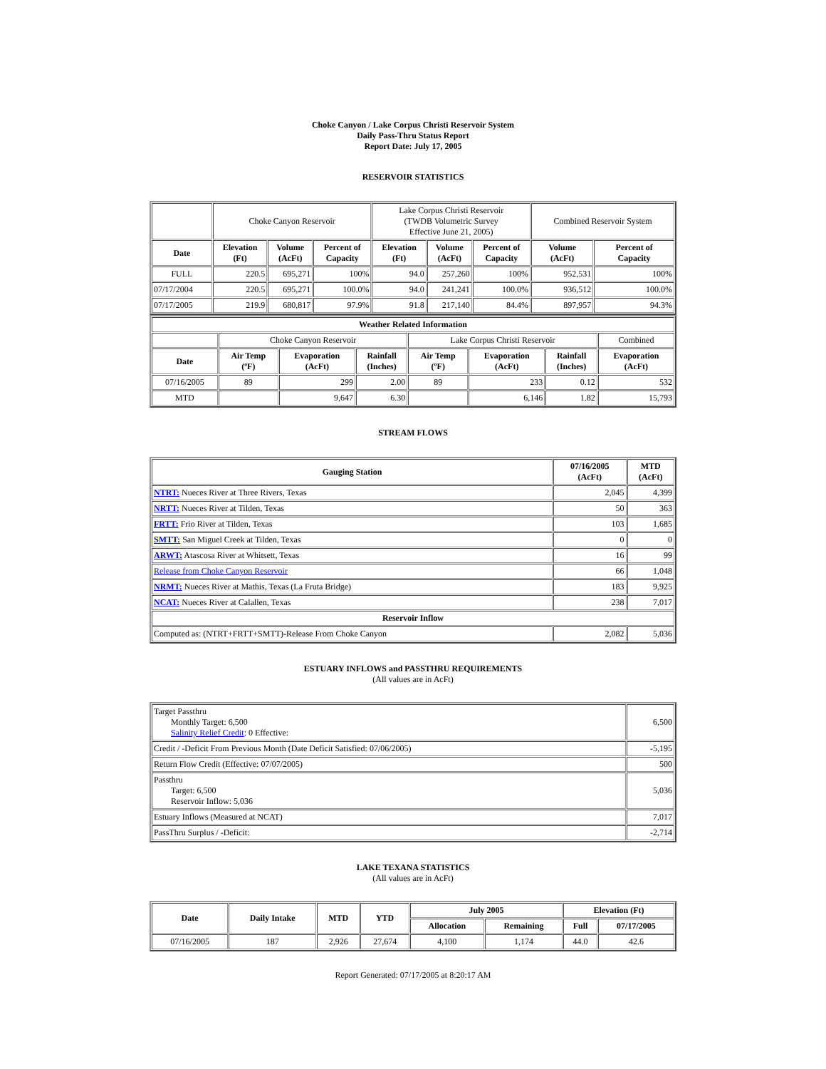Choke Canyon / Lake Corpus Christi Reservoir System
Daily Pass-Thru Status Report
Report Date: July 17, 2005
RESERVOIR STATISTICS
| | Choke Canyon Reservoir | | | Lake Corpus Christi Reservoir (TWDB Volumetric Survey Effective June 21, 2005) | | | Combined Reservoir System | |
| Date | Elevation (Ft) | Volume (AcFt) | Percent of Capacity | Elevation (Ft) | Volume (AcFt) | Percent of Capacity | Volume (AcFt) | Percent of Capacity |
| FULL | 220.5 | 695,271 | 100% | 94.0 | 257,260 | 100% | 952,531 | 100% |
| 07/17/2004 | 220.5 | 695,271 | 100.0% | 94.0 | 241,241 | 100.0% | 936,512 | 100.0% |
| 07/17/2005 | 219.9 | 680,817 | 97.9% | 91.8 | 217,140 | 84.4% | 897,957 | 94.3% |
| Weather Related Information | | | | | | | |
| --- | --- | --- | --- | --- | --- | --- | --- |
| | Choke Canyon Reservoir | | | Lake Corpus Christi Reservoir | | | Combined |
| Date | Air Temp (ºF) | Evaporation (AcFt) | Rainfall (Inches) | Air Temp (ºF) | Evaporation (AcFt) | Rainfall (Inches) | Evaporation (AcFt) |
| 07/16/2005 | 89 | 299 | 2.00 | 89 | 233 | 0.12 | 532 |
| MTD | | 9,647 | 6.30 | | 6,146 | 1.82 | 15,793 |
STREAM FLOWS
| Gauging Station | 07/16/2005 (AcFt) | MTD (AcFt) |
| --- | --- | --- |
| NTRT: Nueces River at Three Rivers, Texas | 2,045 | 4,399 |
| NRTT: Nueces River at Tilden, Texas | 50 | 363 |
| FRTT: Frio River at Tilden, Texas | 103 | 1,685 |
| SMTT: San Miguel Creek at Tilden, Texas | 0 | 0 |
| ARWT: Atascosa River at Whitsett, Texas | 16 | 99 |
| Release from Choke Canyon Reservoir | 66 | 1,048 |
| NRMT: Nueces River at Mathis, Texas (La Fruta Bridge) | 183 | 9,925 |
| NCAT: Nueces River at Calallen, Texas | 238 | 7,017 |
| Reservoir Inflow | | |
| Computed as: (NTRT+FRTT+SMTT)-Release From Choke Canyon | 2,082 | 5,036 |
ESTUARY INFLOWS and PASSTHRU REQUIREMENTS
(All values are in AcFt)
| Target Passthru Monthly Target: 6,500 Salinity Relief Credit : 0 Effective: | 6,500 |
| Credit / -Deficit From Previous Month (Date Deficit Satisfied: 07/06/2005) | -5,195 |
| Return Flow Credit (Effective: 07/07/2005) | 500 |
| Passthru Target: 6,500 Reservoir Inflow: 5,036 | 5,036 |
| Estuary Inflows (Measured at NCAT) | 7,017 |
| PassThru Surplus / -Deficit: | -2,714 |
LAKE TEXANA STATISTICS
(All values are in AcFt)
| Date | Daily Intake | MTD | YTD | July 2005 | | Elevation (Ft) | |
| --- | --- | --- | --- | --- | --- | --- | --- |
| | | | | Allocation | Remaining | Full | 07/17/2005 |
| 07/16/2005 | 187 | 2,926 | 27,674 | 4,100 | 1,174 | 44.0 | 42.6 |
Report Generated: 07/17/2005 at 8:20:17 AM